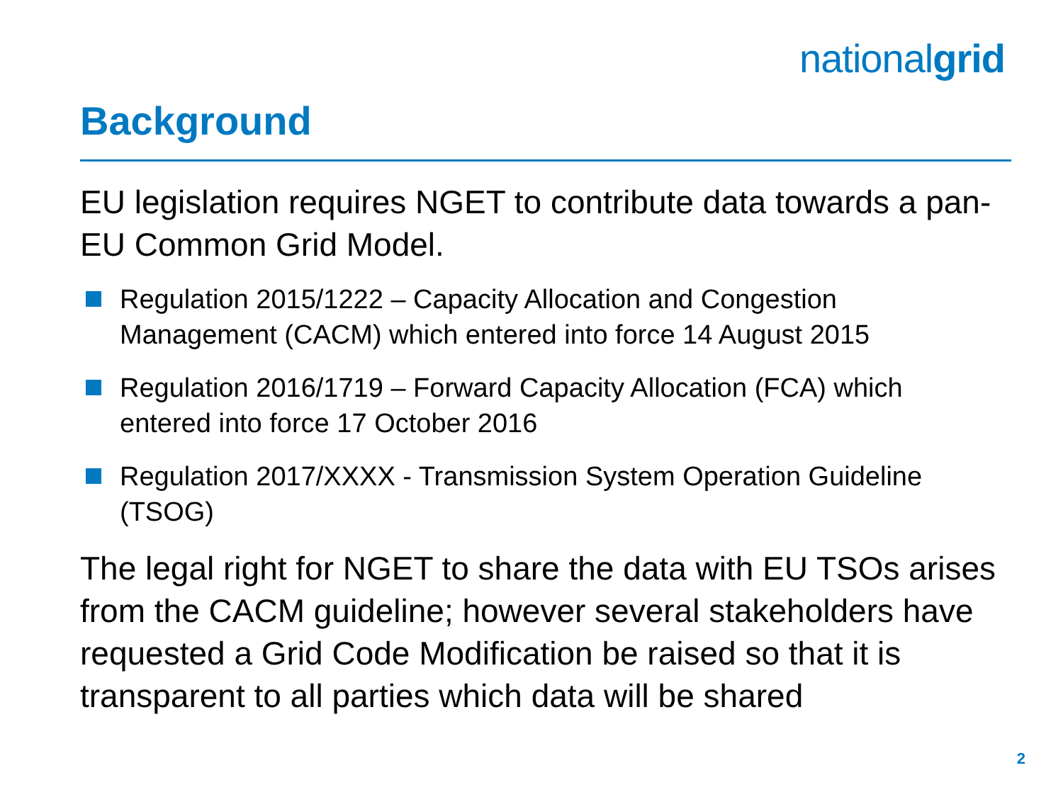nationalgrid
Background
EU legislation requires NGET to contribute data towards a pan-EU Common Grid Model.
Regulation 2015/1222 – Capacity Allocation and Congestion Management (CACM) which entered into force 14 August 2015
Regulation 2016/1719 – Forward Capacity Allocation (FCA) which entered into force 17 October 2016
Regulation 2017/XXXX - Transmission System Operation Guideline (TSOG)
The legal right for NGET to share the data with EU TSOs arises from the CACM guideline; however several stakeholders have requested a Grid Code Modification be raised so that it is transparent to all parties which data will be shared
2